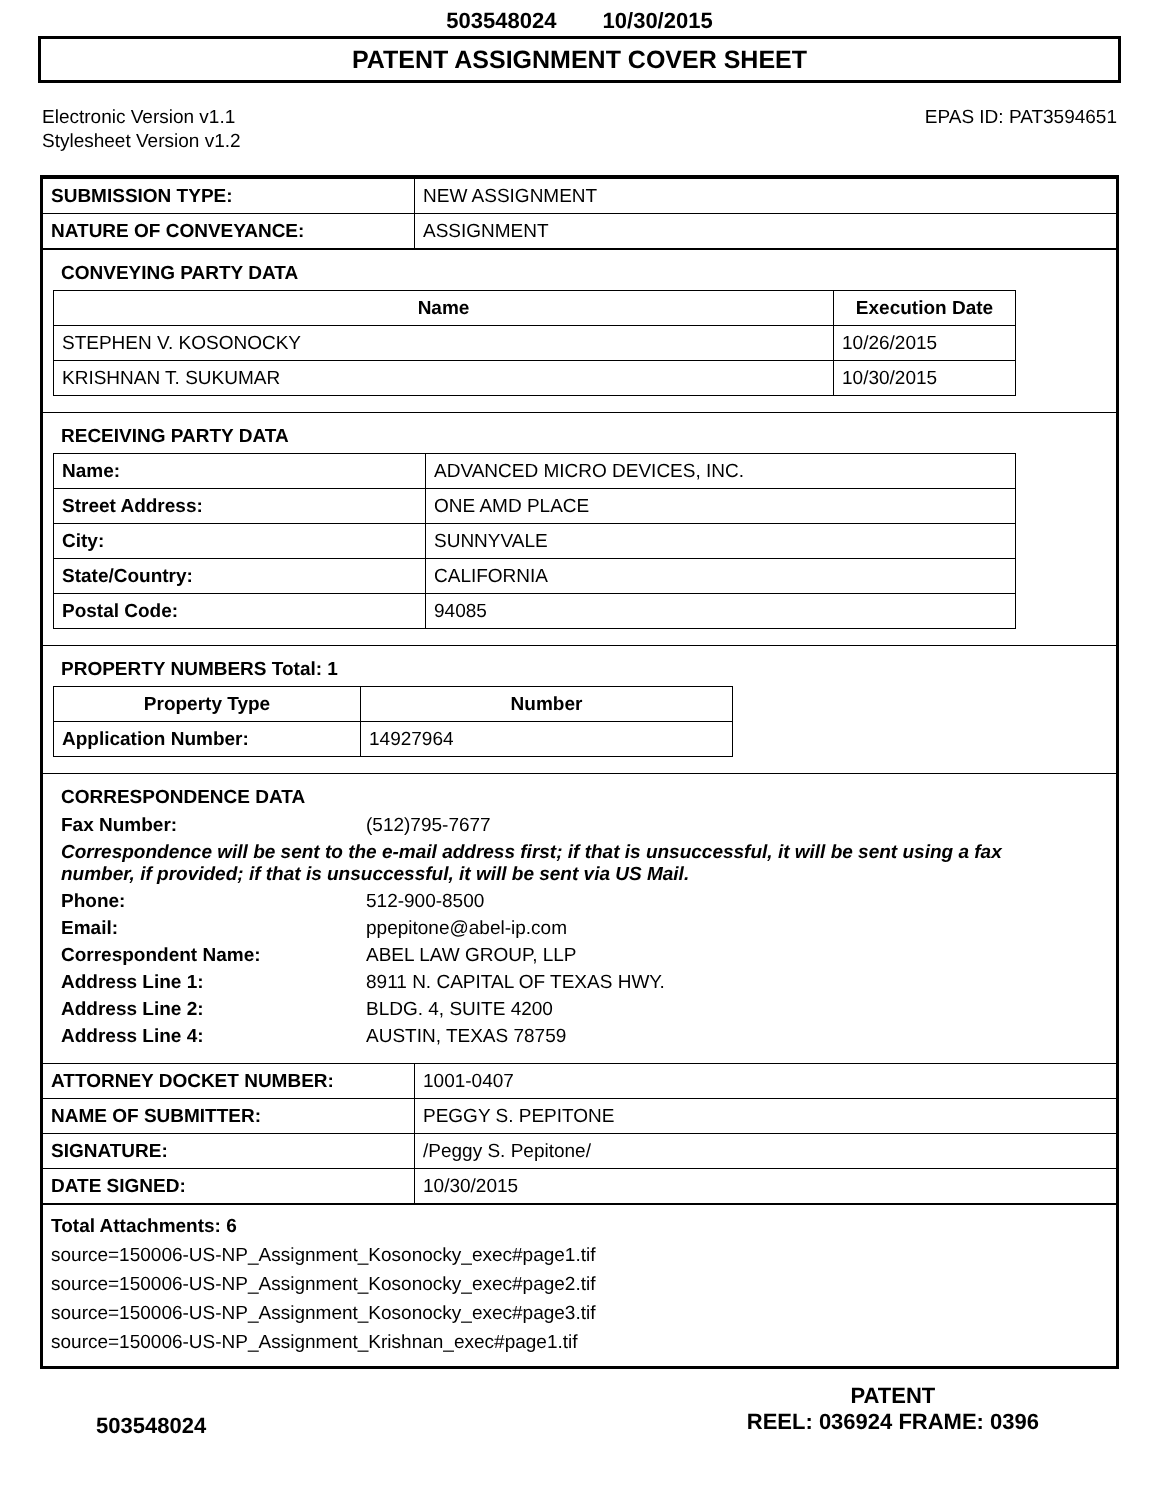503548024 10/30/2015
PATENT ASSIGNMENT COVER SHEET
Electronic Version v1.1
Stylesheet Version v1.2
EPAS ID: PAT3594651
| SUBMISSION TYPE: | NEW ASSIGNMENT |
| NATURE OF CONVEYANCE: | ASSIGNMENT |
CONVEYING PARTY DATA
| Name | Execution Date |
| --- | --- |
| STEPHEN V. KOSONOCKY | 10/26/2015 |
| KRISHNAN T. SUKUMAR | 10/30/2015 |
RECEIVING PARTY DATA
| Name: | ADVANCED MICRO DEVICES, INC. |
| Street Address: | ONE AMD PLACE |
| City: | SUNNYVALE |
| State/Country: | CALIFORNIA |
| Postal Code: | 94085 |
PROPERTY NUMBERS Total: 1
| Property Type | Number |
| --- | --- |
| Application Number: | 14927964 |
CORRESPONDENCE DATA
Fax Number: (512)795-7677 Correspondence will be sent to the e-mail address first; if that is unsuccessful, it will be sent using a fax number, if provided; if that is unsuccessful, it will be sent via US Mail. Phone: 512-900-8500 Email: ppepitone@abel-ip.com Correspondent Name: ABEL LAW GROUP, LLP Address Line 1: 8911 N. CAPITAL OF TEXAS HWY. Address Line 2: BLDG. 4, SUITE 4200 Address Line 4: AUSTIN, TEXAS 78759
| ATTORNEY DOCKET NUMBER: | 1001-0407 |
| NAME OF SUBMITTER: | PEGGY S. PEPITONE |
| SIGNATURE: | /Peggy S. Pepitone/ |
| DATE SIGNED: | 10/30/2015 |
Total Attachments: 6
source=150006-US-NP_Assignment_Kosonocky_exec#page1.tif
source=150006-US-NP_Assignment_Kosonocky_exec#page2.tif
source=150006-US-NP_Assignment_Kosonocky_exec#page3.tif
source=150006-US-NP_Assignment_Krishnan_exec#page1.tif
503548024
PATENT
REEL: 036924 FRAME: 0396